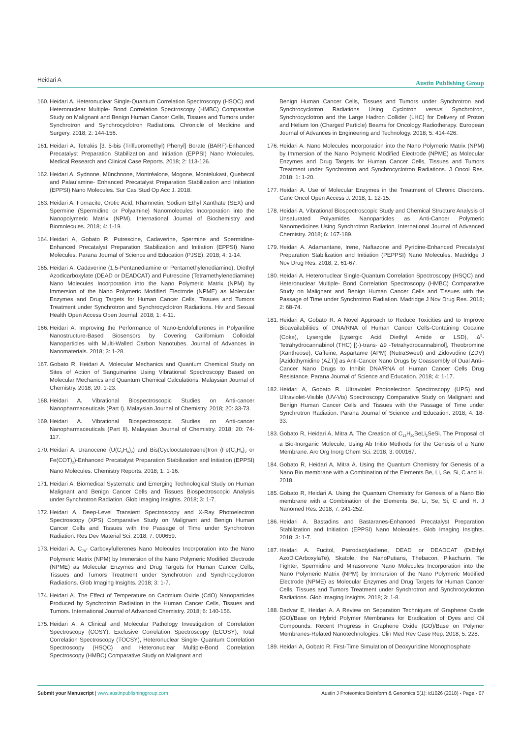Heidari A Austin Publishing Group
160. Heidari A. Heteronuclear Single-Quantum Correlation Spectroscopy (HSQC) and Heteronuclear Multiple- Bond Correlation Spectroscopy (HMBC) Comparative Study on Malignant and Benign Human Cancer Cells, Tissues and Tumors under Synchrotron and Synchrocyclotron Radiations. Chronicle of Medicine and Surgery. 2018; 2: 144-156.
161. Heidari A. Tetrakis [3, 5-bis (Trifluoromethyl) Phenyl] Borate (BARF)-Enhanced Precatalyst Preparation Stabilization and Initiation (EPPSI) Nano Molecules. Medical Research and Clinical Case Reports. 2018; 2: 113-126.
162. Heidari A. Sydnone, Münchnone, Montréalone, Mogone, Montelukast, Quebecol and Palau’amine- Enhanced Precatalyst Preparation Stabilization and Initiation (EPPSI) Nano Molecules. Sur Cas Stud Op Acc J. 2018.
163. Heidari A. Fornacite, Orotic Acid, Rhamnetin, Sodium Ethyl Xanthate (SEX) and Spermine (Spermidine or Polyamine) Nanomolecules Incorporation into the Nanopolymeric Matrix (NPM). International Journal of Biochemistry and Biomolecules. 2018; 4: 1-19.
164. Heidari A, Gobato R. Putrescine, Cadaverine, Spermine and Spermidine-Enhanced Precatalyst Preparation Stabilization and Initiation (EPPSI) Nano Molecules. Parana Journal of Science and Education (PJSE). 2018; 4: 1-14.
165. Heidari A. Cadaverine (1,5-Pentanediamine or Pentamethylenediamine), Diethyl Azodicarboxylate (DEAD or DEADCAT) and Putrescine (Tetramethylenediamine) Nano Molecules Incorporation into the Nano Polymeric Matrix (NPM) by Immersion of the Nano Polymeric Modified Electrode (NPME) as Molecular Enzymes and Drug Targets for Human Cancer Cells, Tissues and Tumors Treatment under Synchrotron and Synchrocyclotron Radiations. Hiv and Sexual Health Open Access Open Journal. 2018; 1: 4-11.
166. Heidari A. Improving the Performance of Nano-Endofullerenes in Polyaniline Nanostructure-Based Biosensors by Covering Californium Colloidal Nanoparticles with Multi-Walled Carbon Nanotubes. Journal of Advances in Nanomaterials. 2018; 3: 1-28.
167. Gobato R, Heidari A. Molecular Mechanics and Quantum Chemical Study on Sites of Action of Sanguinarine Using Vibrational Spectroscopy Based on Molecular Mechanics and Quantum Chemical Calculations. Malaysian Journal of Chemistry. 2018; 20: 1-23.
168. Heidari A. Vibrational Biospectroscopic Studies on Anti-cancer Nanopharmaceuticals (Part I). Malaysian Journal of Chemistry. 2018; 20: 33-73.
169. Heidari A. Vibrational Biospectroscopic Studies on Anti-cancer Nanopharmaceuticals (Part II). Malaysian Journal of Chemistry. 2018; 20: 74-117.
170. Heidari A. Uranocene (U(C<sub>8</sub>H<sub>8</sub>)<sub>2</sub>) and Bis(Cyclooctatetraene)Iron (Fe(C<sub>8</sub>H<sub>8</sub>)<sub>2</sub> or Fe(COT)<sub>2</sub>)-Enhanced Precatalyst Preparation Stabilization and Initiation (EPPSI) Nano Molecules. Chemistry Reports. 2018; 1: 1-16.
171. Heidari A. Biomedical Systematic and Emerging Technological Study on Human Malignant and Benign Cancer Cells and Tissues Biospectroscopic Analysis under Synchrotron Radiation. Glob Imaging Insights. 2018; 3: 1-7.
172. Heidari A. Deep-Level Transient Spectroscopy and X-Ray Photoelectron Spectroscopy (XPS) Comparative Study on Malignant and Benign Human Cancer Cells and Tissues with the Passage of Time under Synchrotron Radiation. Res Dev Material Sci. 2018; 7: 000659.
173. Heidari A. C<sub>70</sub>- Carboxyfullerenes Nano Molecules Incorporation into the Nano Polymeric Matrix (NPM) by Immersion of the Nano Polymeric Modified Electrode (NPME) as Molecular Enzymes and Drug Targets for Human Cancer Cells, Tissues and Tumors Treatment under Synchrotron and Synchrocyclotron Radiations. Glob Imaging Insights. 2018; 3: 1-7.
174. Heidari A. The Effect of Temperature on Cadmium Oxide (CdO) Nanoparticles Produced by Synchrotron Radiation in the Human Cancer Cells, Tissues and Tumors. International Journal of Advanced Chemistry. 2018; 6: 140-156.
175. Heidari A. A Clinical and Molecular Pathology Investigation of Correlation Spectroscopy (COSY), Exclusive Correlation Spectroscopy (ECOSY), Total Correlation Spectroscopy (TOCSY), Heteronuclear Single- Quantum Correlation Spectroscopy (HSQC) and Heteronuclear Multiple-Bond Correlation Spectroscopy (HMBC) Comparative Study on Malignant and
Benign Human Cancer Cells, Tissues and Tumors under Synchrotron and Synchrocyclotron Radiations Using Cyclotron versus Synchrotron, Synchrocyclotron and the Large Hadron Collider (LHC) for Delivery of Proton and Helium Ion (Charged Particle) Beams for Oncology Radiotherapy. European Journal of Advances in Engineering and Technology. 2018; 5: 414-426.
176. Heidari A. Nano Molecules Incorporation into the Nano Polymeric Matrix (NPM) by Immersion of the Nano Polymeric Modified Electrode (NPME) as Molecular Enzymes and Drug Targets for Human Cancer Cells, Tissues and Tumors Treatment under Synchrotron and Synchrocyclotron Radiations. J Oncol Res. 2018; 1: 1-20.
177. Heidari A. Use of Molecular Enzymes in the Treatment of Chronic Disorders. Canc Oncol Open Access J. 2018; 1: 12-15.
178. Heidari A. Vibrational Biospectroscopic Study and Chemical Structure Analysis of Unsaturated Polyamides Nanoparticles as Anti-Cancer Polymeric Nanomedicines Using Synchrotron Radiation. International Journal of Advanced Chemistry. 2018; 6: 167-189.
179. Heidari A. Adamantane, Irene, Naftazone and Pyridine-Enhanced Precatalyst Preparation Stabilization and Initiation (PEPPSI) Nano Molecules. Madridge J Nov Drug Res. 2018; 2: 61-67.
180. Heidari A. Heteronuclear Single-Quantum Correlation Spectroscopy (HSQC) and Heteronuclear Multiple- Bond Correlation Spectroscopy (HMBC) Comparative Study on Malignant and Benign Human Cancer Cells and Tissues with the Passage of Time under Synchrotron Radiation. Madridge J Nov Drug Res. 2018; 2: 68-74.
181. Heidari A, Gobato R. A Novel Approach to Reduce Toxicities and to Improve Bioavailabilities of DNA/RNA of Human Cancer Cells-Containing Cocaine (Coke), Lysergide (Lysergic Acid Diethyl Amide or LSD), Δ<sup>9</sup>-Tetrahydrocannabinol (THC) [(-)-trans- Δ9 -Tetrahydrocannabinol], Theobromine (Xantheose), Caffeine, Aspartame (APM) (NutraSweet) and Zidovudine (ZDV) [Azidothymidine (AZT)] as Anti-Cancer Nano Drugs by Coassembly of Dual Anti–Cancer Nano Drugs to Inhibit DNA/RNA of Human Cancer Cells Drug Resistance. Parana Journal of Science and Education. 2018; 4: 1-17.
182. Heidari A, Gobato R. Ultraviolet Photoelectron Spectroscopy (UPS) and Ultraviolet-Visible (UV-Vis) Spectroscopy Comparative Study on Malignant and Benign Human Cancer Cells and Tissues with the Passage of Time under Synchrotron Radiation. Parana Journal of Science and Education. 2018; 4: 18-33.
183. Gobato R, Heidari A, Mitra A. The Creation of C<sub>13</sub>H<sub>20</sub>BeLi<sub>2</sub>SeSi. The Proposal of a Bio-Inorganic Molecule, Using Ab Initio Methods for the Genesis of a Nano Membrane. Arc Org Inorg Chem Sci. 2018; 3: 000167.
184. Gobato R, Heidari A, Mitra A. Using the Quantum Chemistry for Genesis of a Nano Bio membrane with a Combination of the Elements Be, Li, Se, Si, C and H. 2018.
185. Gobato R, Heidari A. Using the Quantum Chemistry for Genesis of a Nano Bio membrane with a Combination of the Elements Be, Li, Se, Si, C and H. J Nanomed Res. 2018; 7: 241-252.
186. Heidari A. Bastadins and Bastaranes-Enhanced Precatalyst Preparation Stabilization and Initiation (EPPSI) Nano Molecules. Glob Imaging Insights. 2018; 3: 1-7.
187. Heidari A. Fucitol, Pterodactyladiene, DEAD or DEADCAT (DiEthyl AzoDiCArboxylaTe), Skatole, the NanoPutians, Thebacon, Pikachurin, Tie Fighter, Spermidine and Mirasorvone Nano Molecules Incorporation into the Nano Polymeric Matrix (NPM) by Immersion of the Nano Polymeric Modified Electrode (NPME) as Molecular Enzymes and Drug Targets for Human Cancer Cells, Tissues and Tumors Treatment under Synchrotron and Synchrocyclotron Radiations. Glob Imaging Insights. 2018; 3: 1-8.
188. Dadvar E, Heidari A. A Review on Separation Techniques of Graphene Oxide (GO)/Base on Hybrid Polymer Membranes for Eradication of Dyes and Oil Compounds: Recent Progress in Graphene Oxide (GO)/Base on Polymer Membranes-Related Nanotechnologies. Clin Med Rev Case Rep. 2018; 5: 228.
189. Heidari A, Gobato R. First-Time Simulation of Deoxyuridine Monophosphate
Submit your Manuscript | www.austinpublishinggroup.com Austin J Proteomics Bioinform & Genomics 5(1): id1026 (2018) - Page - 07